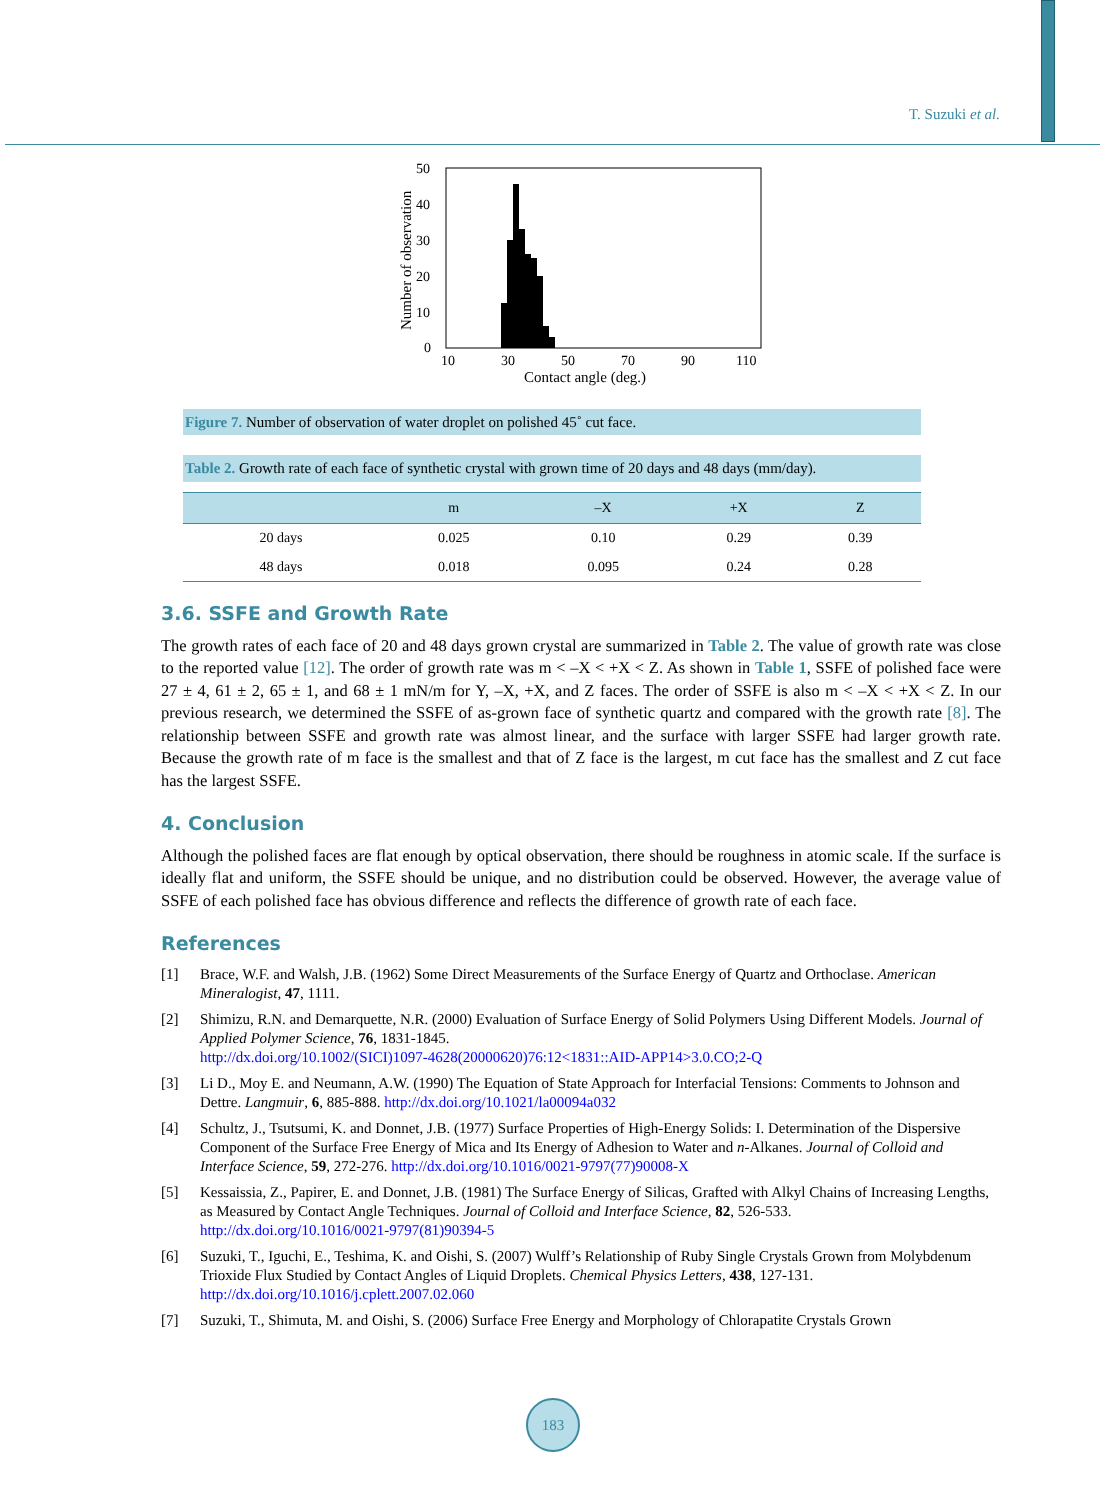T. Suzuki et al.
50
40
30
20
10
0
10
30
50
70
90
110
Contact angle (deg.)
Number of observation
Figure 7. Number of observation of water droplet on polished 45˚ cut face.
Table 2. Growth rate of each face of synthetic crystal with grown time of 20 days and 48 days (mm/day).
| | m | –X | +X | Z |
| --- | --- | --- | --- | --- |
| 20 days | 0.025 | 0.10 | 0.29 | 0.39 |
| 48 days | 0.018 | 0.095 | 0.24 | 0.28 |
3.6. SSFE and Growth Rate
The growth rates of each face of 20 and 48 days grown crystal are summarized in Table 2. The value of growth rate was close to the reported value [12]. The order of growth rate was m < –X < +X < Z. As shown in Table 1, SSFE of polished face were 27 ± 4, 61 ± 2, 65 ± 1, and 68 ± 1 mN/m for Y, –X, +X, and Z faces. The order of SSFE is also m < –X < +X < Z. In our previous research, we determined the SSFE of as-grown face of synthetic quartz and compared with the growth rate [8]. The relationship between SSFE and growth rate was almost linear, and the surface with larger SSFE had larger growth rate. Because the growth rate of m face is the smallest and that of Z face is the largest, m cut face has the smallest and Z cut face has the largest SSFE.
4. Conclusion
Although the polished faces are flat enough by optical observation, there should be roughness in atomic scale. If the surface is ideally flat and uniform, the SSFE should be unique, and no distribution could be observed. However, the average value of SSFE of each polished face has obvious difference and reflects the difference of growth rate of each face.
References
[1] Brace, W.F. and Walsh, J.B. (1962) Some Direct Measurements of the Surface Energy of Quartz and Orthoclase. American Mineralogist, 47, 1111.
[2] Shimizu, R.N. and Demarquette, N.R. (2000) Evaluation of Surface Energy of Solid Polymers Using Different Models. Journal of Applied Polymer Science, 76, 1831-1845.
http://dx.doi.org/10.1002/(SICI)1097-4628(20000620)76:12<1831::AID-APP14>3.0.CO;2-Q
[3] Li D., Moy E. and Neumann, A.W. (1990) The Equation of State Approach for Interfacial Tensions: Comments to Johnson and Dettre. Langmuir, 6, 885-888. http://dx.doi.org/10.1021/la00094a032
[4] Schultz, J., Tsutsumi, K. and Donnet, J.B. (1977) Surface Properties of High-Energy Solids: I. Determination of the Dispersive Component of the Surface Free Energy of Mica and Its Energy of Adhesion to Water and n-Alkanes. Journal of Colloid and Interface Science, 59, 272-276. http://dx.doi.org/10.1016/0021-9797(77)90008-X
[5] Kessaissia, Z., Papirer, E. and Donnet, J.B. (1981) The Surface Energy of Silicas, Grafted with Alkyl Chains of Increasing Lengths, as Measured by Contact Angle Techniques. Journal of Colloid and Interface Science, 82, 526-533.
http://dx.doi.org/10.1016/0021-9797(81)90394-5
[6] Suzuki, T., Iguchi, E., Teshima, K. and Oishi, S. (2007) Wulff’s Relationship of Ruby Single Crystals Grown from Molybdenum Trioxide Flux Studied by Contact Angles of Liquid Droplets. Chemical Physics Letters, 438, 127-131.
http://dx.doi.org/10.1016/j.cplett.2007.02.060
[7] Suzuki, T., Shimuta, M. and Oishi, S. (2006) Surface Free Energy and Morphology of Chlorapatite Crystals Grown
183